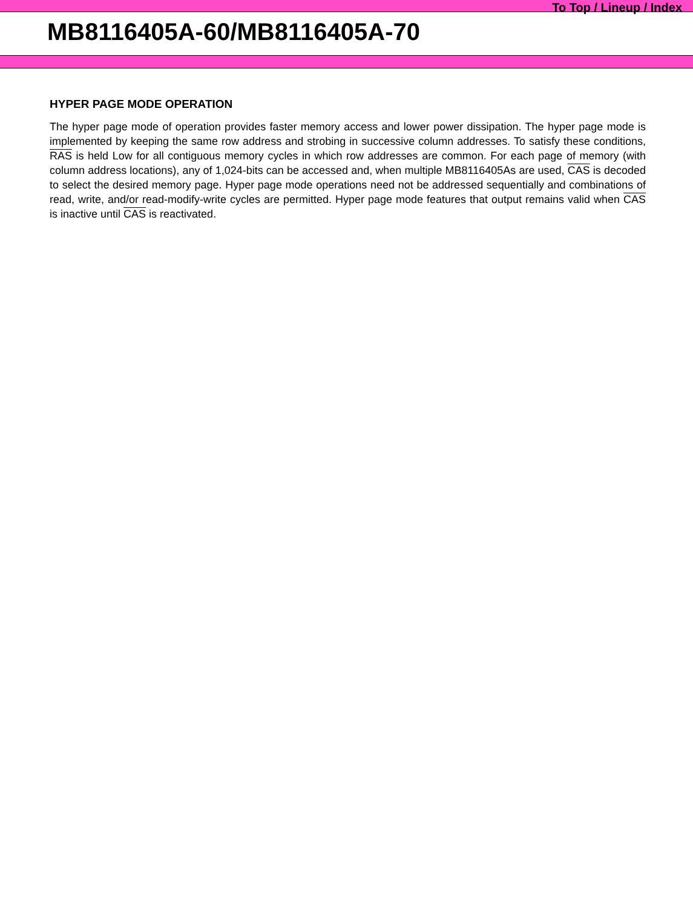To Top / Lineup / Index
MB8116405A-60/MB8116405A-70
HYPER PAGE MODE OPERATION
The hyper page mode of operation provides faster memory access and lower power dissipation. The hyper page mode is implemented by keeping the same row address and strobing in successive column addresses. To satisfy these conditions, RAS is held Low for all contiguous memory cycles in which row addresses are common. For each page of memory (with column address locations), any of 1,024-bits can be accessed and, when multiple MB8116405As are used, CAS is decoded to select the desired memory page. Hyper page mode operations need not be addressed sequentially and combinations of read, write, and/or read-modify-write cycles are permitted. Hyper page mode features that output remains valid when CAS is inactive until CAS is reactivated.